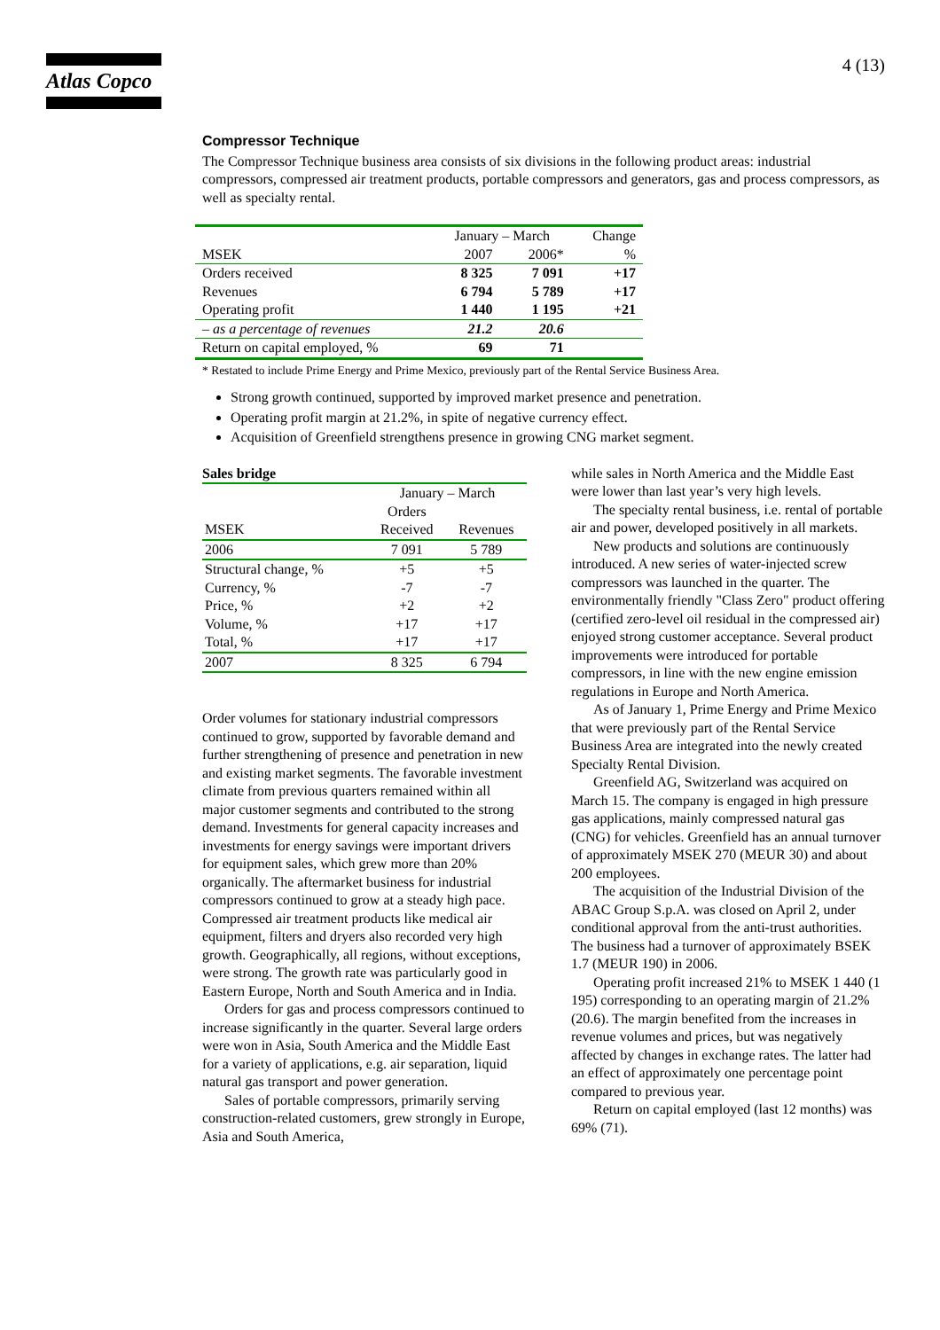Atlas Copco 4 (13)
Compressor Technique
The Compressor Technique business area consists of six divisions in the following product areas: industrial compressors, compressed air treatment products, portable compressors and generators, gas and process compressors, as well as specialty rental.
| | January – March | | Change |
| --- | --- | --- | --- |
| MSEK | 2007 | 2006* | % |
| Orders received | 8 325 | 7 091 | +17 |
| Revenues | 6 794 | 5 789 | +17 |
| Operating profit | 1 440 | 1 195 | +21 |
| – as a percentage of revenues | 21.2 | 20.6 | |
| Return on capital employed, % | 69 | 71 | |
* Restated to include Prime Energy and Prime Mexico, previously part of the Rental Service Business Area.
Strong growth continued, supported by improved market presence and penetration.
Operating profit margin at 21.2%, in spite of negative currency effect.
Acquisition of Greenfield strengthens presence in growing CNG market segment.
Sales bridge
| | January – March | |
| --- | --- | --- |
| | Orders | |
| MSEK | Received | Revenues |
| 2006 | 7 091 | 5 789 |
| Structural change, % | +5 | +5 |
| Currency, % | -7 | -7 |
| Price, % | +2 | +2 |
| Volume, % | +17 | +17 |
| Total, % | +17 | +17 |
| 2007 | 8 325 | 6 794 |
Order volumes for stationary industrial compressors continued to grow, supported by favorable demand and further strengthening of presence and penetration in new and existing market segments. The favorable investment climate from previous quarters remained within all major customer segments and contributed to the strong demand. Investments for general capacity increases and investments for energy savings were important drivers for equipment sales, which grew more than 20% organically. The aftermarket business for industrial compressors continued to grow at a steady high pace. Compressed air treatment products like medical air equipment, filters and dryers also recorded very high growth. Geographically, all regions, without exceptions, were strong. The growth rate was particularly good in Eastern Europe, North and South America and in India.
Orders for gas and process compressors continued to increase significantly in the quarter. Several large orders were won in Asia, South America and the Middle East for a variety of applications, e.g. air separation, liquid natural gas transport and power generation.
Sales of portable compressors, primarily serving construction-related customers, grew strongly in Europe, Asia and South America,
while sales in North America and the Middle East were lower than last year’s very high levels.
The specialty rental business, i.e. rental of portable air and power, developed positively in all markets.
New products and solutions are continuously introduced. A new series of water-injected screw compressors was launched in the quarter. The environmentally friendly "Class Zero" product offering (certified zero-level oil residual in the compressed air) enjoyed strong customer acceptance. Several product improvements were introduced for portable compressors, in line with the new engine emission regulations in Europe and North America.
As of January 1, Prime Energy and Prime Mexico that were previously part of the Rental Service Business Area are integrated into the newly created Specialty Rental Division.
Greenfield AG, Switzerland was acquired on March 15. The company is engaged in high pressure gas applications, mainly compressed natural gas (CNG) for vehicles. Greenfield has an annual turnover of approximately MSEK 270 (MEUR 30) and about 200 employees.
The acquisition of the Industrial Division of the ABAC Group S.p.A. was closed on April 2, under conditional approval from the anti-trust authorities. The business had a turnover of approximately BSEK 1.7 (MEUR 190) in 2006.
Operating profit increased 21% to MSEK 1 440 (1 195) corresponding to an operating margin of 21.2% (20.6). The margin benefited from the increases in revenue volumes and prices, but was negatively affected by changes in exchange rates. The latter had an effect of approximately one percentage point compared to previous year.
Return on capital employed (last 12 months) was 69% (71).